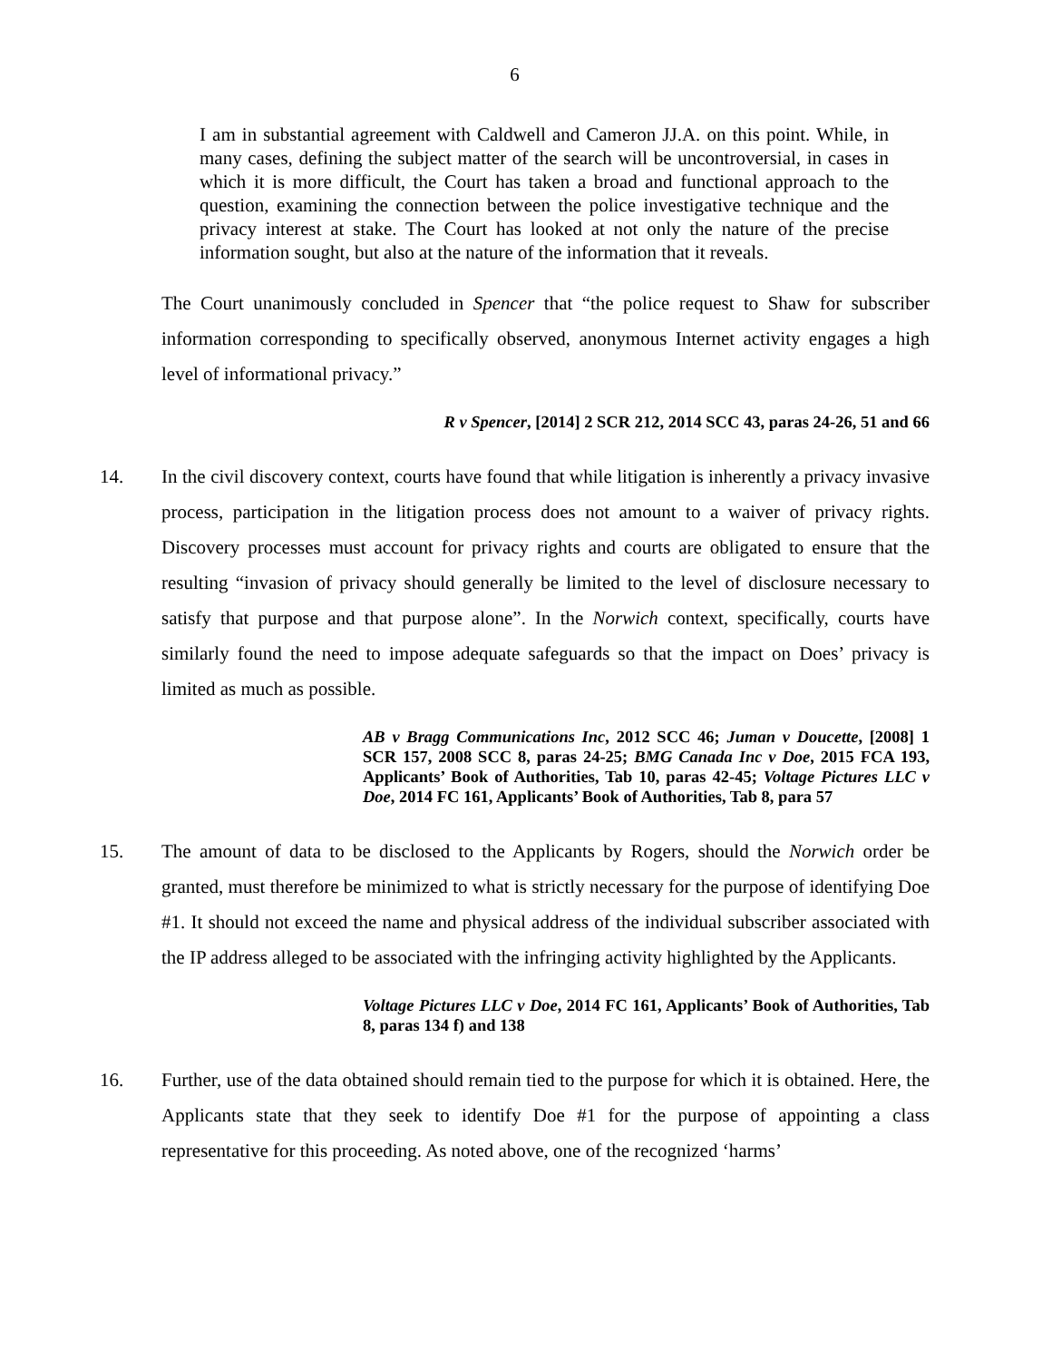6
I am in substantial agreement with Caldwell and Cameron JJ.A. on this point. While, in many cases, defining the subject matter of the search will be uncontroversial, in cases in which it is more difficult, the Court has taken a broad and functional approach to the question, examining the connection between the police investigative technique and the privacy interest at stake. The Court has looked at not only the nature of the precise information sought, but also at the nature of the information that it reveals.
The Court unanimously concluded in Spencer that “the police request to Shaw for subscriber information corresponding to specifically observed, anonymous Internet activity engages a high level of informational privacy.”
R v Spencer, [2014] 2 SCR 212, 2014 SCC 43, paras 24-26, 51 and 66
14. In the civil discovery context, courts have found that while litigation is inherently a privacy invasive process, participation in the litigation process does not amount to a waiver of privacy rights. Discovery processes must account for privacy rights and courts are obligated to ensure that the resulting “invasion of privacy should generally be limited to the level of disclosure necessary to satisfy that purpose and that purpose alone”. In the Norwich context, specifically, courts have similarly found the need to impose adequate safeguards so that the impact on Does’ privacy is limited as much as possible.
AB v Bragg Communications Inc, 2012 SCC 46; Juman v Doucette, [2008] 1 SCR 157, 2008 SCC 8, paras 24-25; BMG Canada Inc v Doe, 2015 FCA 193, Applicants’ Book of Authorities, Tab 10, paras 42-45; Voltage Pictures LLC v Doe, 2014 FC 161, Applicants’ Book of Authorities, Tab 8, para 57
15. The amount of data to be disclosed to the Applicants by Rogers, should the Norwich order be granted, must therefore be minimized to what is strictly necessary for the purpose of identifying Doe #1. It should not exceed the name and physical address of the individual subscriber associated with the IP address alleged to be associated with the infringing activity highlighted by the Applicants.
Voltage Pictures LLC v Doe, 2014 FC 161, Applicants’ Book of Authorities, Tab 8, paras 134 f) and 138
16. Further, use of the data obtained should remain tied to the purpose for which it is obtained. Here, the Applicants state that they seek to identify Doe #1 for the purpose of appointing a class representative for this proceeding. As noted above, one of the recognized ‘harms’